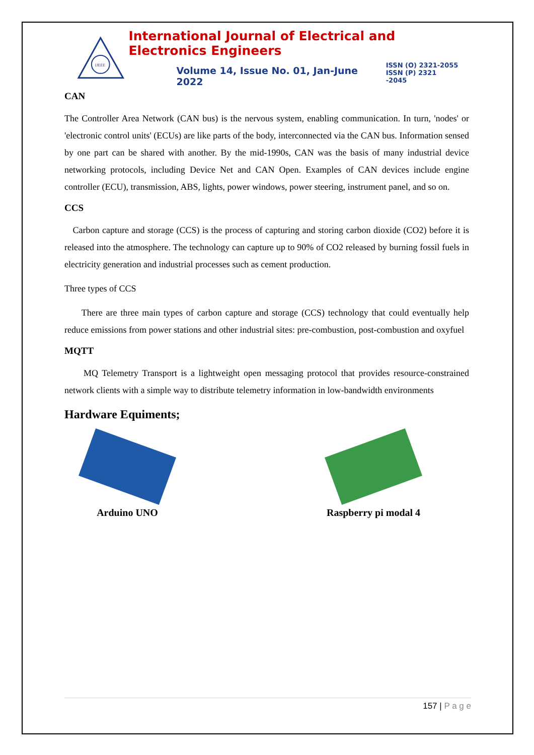IJEEE
International Journal of Electrical and Electronics Engineers
Volume 14, Issue No. 01, Jan-June 2022
ISSN (O) 2321-2055
ISSN (P) 2321 -2045
CAN
The Controller Area Network (CAN bus) is the nervous system, enabling communication. In turn, 'nodes' or 'electronic control units' (ECUs) are like parts of the body, interconnected via the CAN bus. Information sensed by one part can be shared with another. By the mid-1990s, CAN was the basis of many industrial device networking protocols, including Device Net and CAN Open. Examples of CAN devices include engine controller (ECU), transmission, ABS, lights, power windows, power steering, instrument panel, and so on.
CCS
Carbon capture and storage (CCS) is the process of capturing and storing carbon dioxide (CO2) before it is released into the atmosphere. The technology can capture up to 90% of CO2 released by burning fossil fuels in electricity generation and industrial processes such as cement production.
Three types of CCS
There are three main types of carbon capture and storage (CCS) technology that could eventually help reduce emissions from power stations and other industrial sites: pre-combustion, post-combustion and oxyfuel
MQTT
MQ Telemetry Transport is a lightweight open messaging protocol that provides resource-constrained network clients with a simple way to distribute telemetry information in low-bandwidth environments
Hardware Equiments;
Arduino UNO Raspberry pi modal 4
157 | P a g e